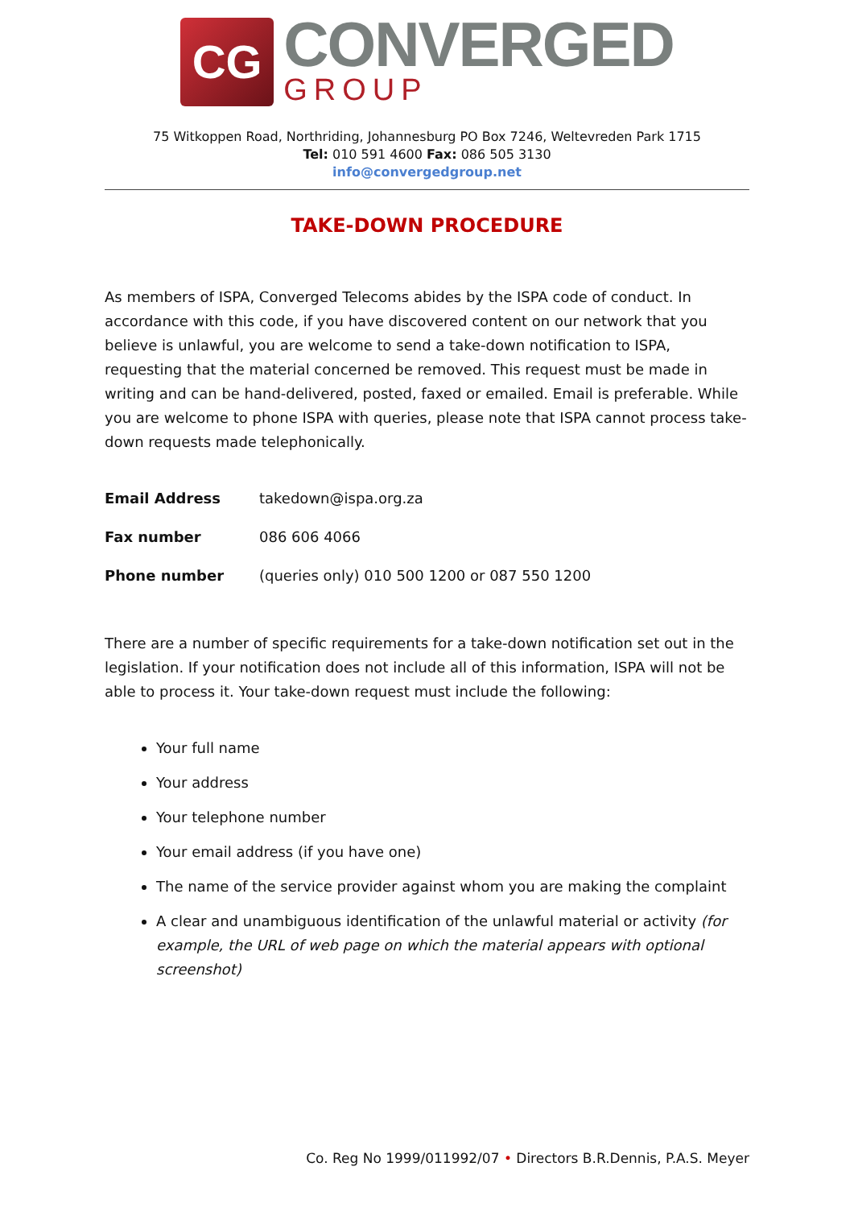CG
CONVERGED
GROUP
75 Witkoppen Road, Northriding, Johannesburg PO Box 7246, Weltevreden Park 1715
Tel: 010 591 4600 Fax: 086 505 3130
info@convergedgroup.net
TAKE-DOWN PROCEDURE
As members of ISPA, Converged Telecoms abides by the ISPA code of conduct. In accordance with this code, if you have discovered content on our network that you believe is unlawful, you are welcome to send a take-down notification to ISPA, requesting that the material concerned be removed. This request must be made in writing and can be hand-delivered, posted, faxed or emailed. Email is preferable. While you are welcome to phone ISPA with queries, please note that ISPA cannot process take-down requests made telephonically.
| Email Address | takedown@ispa.org.za |
| Fax number | 086 606 4066 |
| Phone number | (queries only) 010 500 1200 or 087 550 1200 |
There are a number of specific requirements for a take-down notification set out in the legislation. If your notification does not include all of this information, ISPA will not be able to process it. Your take-down request must include the following:
Your full name
Your address
Your telephone number
Your email address (if you have one)
The name of the service provider against whom you are making the complaint
A clear and unambiguous identification of the unlawful material or activity (for example, the URL of web page on which the material appears with optional screenshot)
Co. Reg No 1999/011992/07 • Directors B.R.Dennis, P.A.S. Meyer